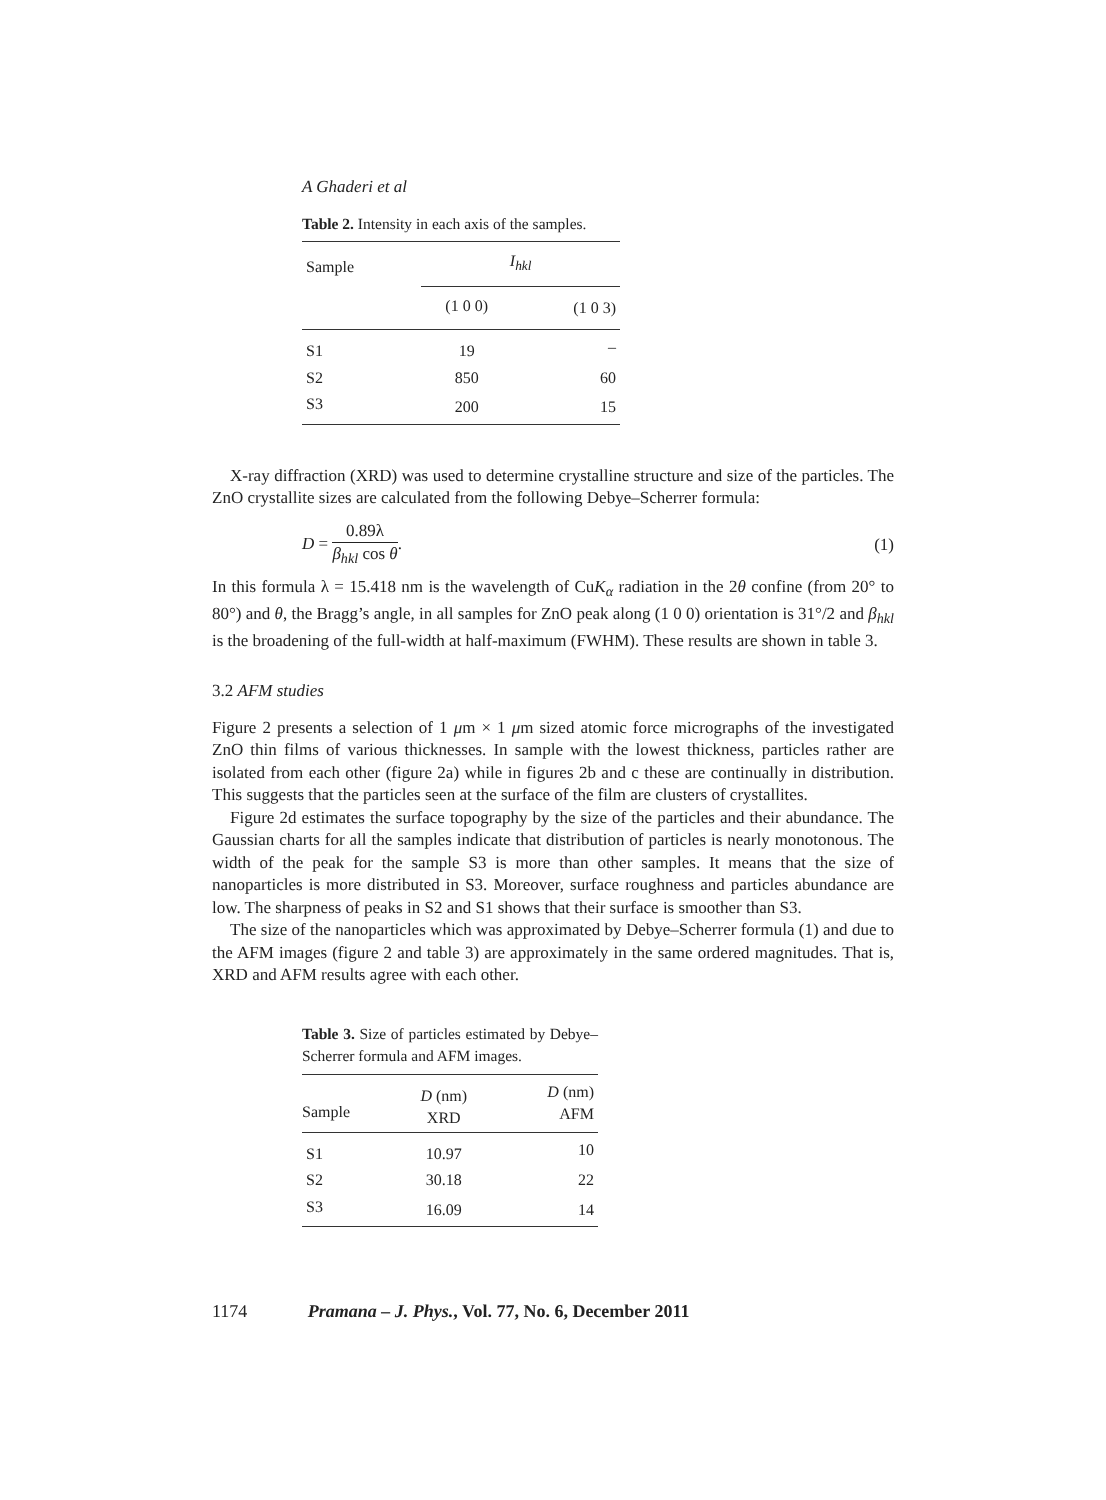A Ghaderi et al
Table 2. Intensity in each axis of the samples.
| Sample | I<sub>hkl</sub> | |
| --- | --- | --- |
| | (1 0 0) | (1 0 3) |
| S1 | 19 | – |
| S2 | 850 | 60 |
| S3 | 200 | 15 |
X-ray diffraction (XRD) was used to determine crystalline structure and size of the particles. The ZnO crystallite sizes are calculated from the following Debye–Scherrer formula:
D = 0.89λ β<sub>hkl</sub> cos θ. (1)
In this formula λ = 15.418 nm is the wavelength of CuK<sub>α</sub> radiation in the 2θ confine (from 20° to 80°) and θ, the Bragg’s angle, in all samples for ZnO peak along (1 0 0) orientation is 31°/2 and β<sub>hkl</sub> is the broadening of the full-width at half-maximum (FWHM). These results are shown in table 3.
3.2 AFM studies
Figure 2 presents a selection of 1 μm × 1 μm sized atomic force micrographs of the investigated ZnO thin films of various thicknesses. In sample with the lowest thickness, particles rather are isolated from each other (figure 2a) while in figures 2b and c these are continually in distribution. This suggests that the particles seen at the surface of the film are clusters of crystallites.
Figure 2d estimates the surface topography by the size of the particles and their abundance. The Gaussian charts for all the samples indicate that distribution of particles is nearly monotonous. The width of the peak for the sample S3 is more than other samples. It means that the size of nanoparticles is more distributed in S3. Moreover, surface roughness and particles abundance are low. The sharpness of peaks in S2 and S1 shows that their surface is smoother than S3.
The size of the nanoparticles which was approximated by Debye–Scherrer formula (1) and due to the AFM images (figure 2 and table 3) are approximately in the same ordered magnitudes. That is, XRD and AFM results agree with each other.
Table 3. Size of particles estimated by Debye–Scherrer formula and AFM images.
| Sample | D (nm) XRD | D (nm) AFM |
| --- | --- | --- |
| S1 | 10.97 | 10 |
| S2 | 30.18 | 22 |
| S3 | 16.09 | 14 |
1174 Pramana – J. Phys., Vol. 77, No. 6, December 2011